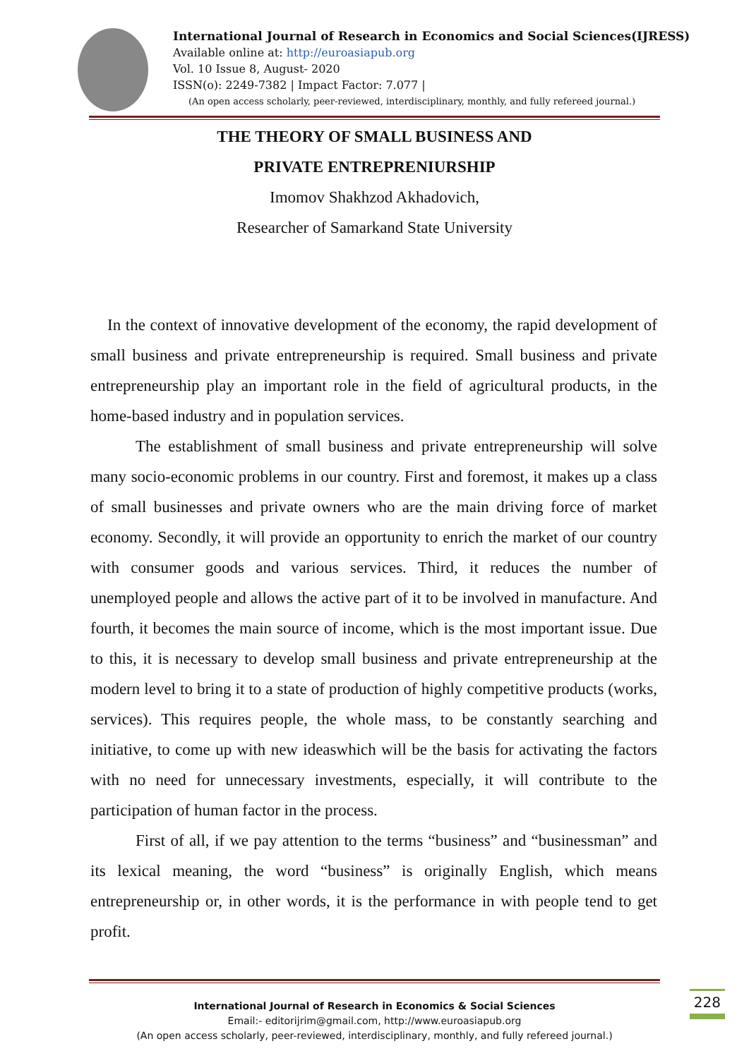International Journal of Research in Economics and Social Sciences(IJRESS)
Available online at: http://euroasiapub.org
Vol. 10 Issue 8, August- 2020
ISSN(o): 2249-7382 | Impact Factor: 7.077 |
(An open access scholarly, peer-reviewed, interdisciplinary, monthly, and fully refereed journal.)
THE THEORY OF SMALL BUSINESS AND
PRIVATE ENTREPRENIURSHIP
Imomov Shakhzod Akhadovich,
Researcher of Samarkand State University
In the context of innovative development of the economy, the rapid development of small business and private entrepreneurship is required. Small business and private entrepreneurship play an important role in the field of agricultural products, in the home-based industry and in population services.
The establishment of small business and private entrepreneurship will solve many socio-economic problems in our country. First and foremost, it makes up a class of small businesses and private owners who are the main driving force of market economy. Secondly, it will provide an opportunity to enrich the market of our country with consumer goods and various services. Third, it reduces the number of unemployed people and allows the active part of it to be involved in manufacture. And fourth, it becomes the main source of income, which is the most important issue. Due to this, it is necessary to develop small business and private entrepreneurship at the modern level to bring it to a state of production of highly competitive products (works, services). This requires people, the whole mass, to be constantly searching and initiative, to come up with new ideaswhich will be the basis for activating the factors with no need for unnecessary investments, especially, it will contribute to the participation of human factor in the process.
First of all, if we pay attention to the terms “business” and “businessman” and its lexical meaning, the word “business” is originally English, which means entrepreneurship or, in other words, it is the performance in with people tend to get profit.
International Journal of Research in Economics & Social Sciences
Email:- editorijrim@gmail.com, http://www.euroasiapub.org
(An open access scholarly, peer-reviewed, interdisciplinary, monthly, and fully refereed journal.)
228